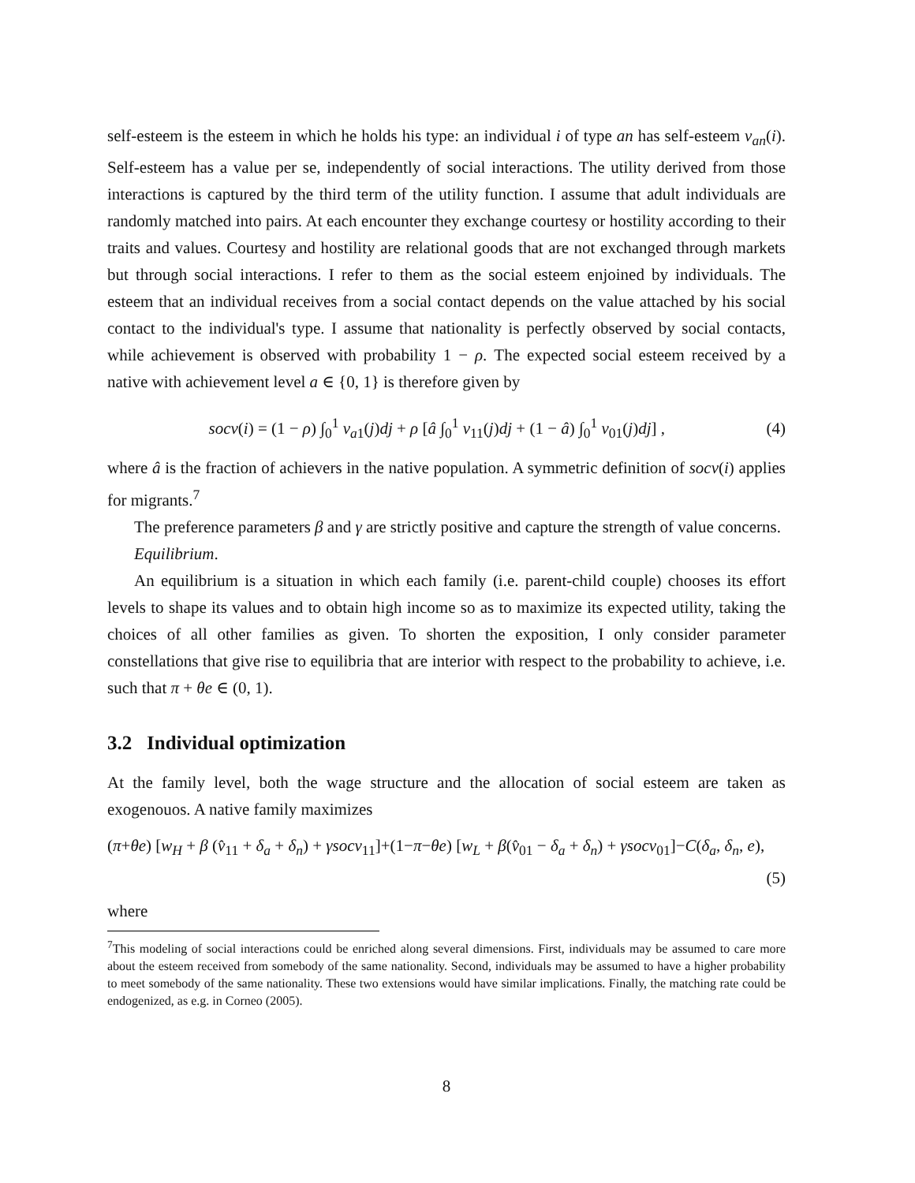self-esteem is the esteem in which he holds his type: an individual i of type an has self-esteem v<sub>an</sub>(i). Self-esteem has a value per se, independently of social interactions. The utility derived from those interactions is captured by the third term of the utility function. I assume that adult individuals are randomly matched into pairs. At each encounter they exchange courtesy or hostility according to their traits and values. Courtesy and hostility are relational goods that are not exchanged through markets but through social interactions. I refer to them as the social esteem enjoined by individuals. The esteem that an individual receives from a social contact depends on the value attached by his social contact to the individual's type. I assume that nationality is perfectly observed by social contacts, while achievement is observed with probability 1 − ρ. The expected social esteem received by a native with achievement level a ∈ {0, 1} is therefore given by
socv(i) = (1 − ρ) ∫<sub>0</sub><sup>1</sup> v<sub>a1</sub>(j)dj + ρ [â ∫<sub>0</sub><sup>1</sup> v<sub>11</sub>(j)dj + (1 − â) ∫<sub>0</sub><sup>1</sup> v<sub>01</sub>(j)dj] , (4)
where â is the fraction of achievers in the native population. A symmetric definition of socv(i) applies for migrants.<sup>7</sup>
The preference parameters β and γ are strictly positive and capture the strength of value concerns.
Equilibrium.
An equilibrium is a situation in which each family (i.e. parent-child couple) chooses its effort levels to shape its values and to obtain high income so as to maximize its expected utility, taking the choices of all other families as given. To shorten the exposition, I only consider parameter constellations that give rise to equilibria that are interior with respect to the probability to achieve, i.e. such that π + θe ∈ (0, 1).
3.2 Individual optimization
At the family level, both the wage structure and the allocation of social esteem are taken as exogenouos. A native family maximizes
(π+θe) [w<sub>H</sub> + β (v̂<sub>11</sub> + δ<sub>a</sub> + δ<sub>n</sub>) + γsocv<sub>11</sub>]+(1−π−θe) [w<sub>L</sub> + β(v̂<sub>01</sub> − δ<sub>a</sub> + δ<sub>n</sub>) + γsocv<sub>01</sub>]−C(δ<sub>a</sub>, δ<sub>n</sub>, e),
(5)
where
<sup>7</sup> This modeling of social interactions could be enriched along several dimensions. First, individuals may be assumed to care more about the esteem received from somebody of the same nationality. Second, individuals may be assumed to have a higher probability to meet somebody of the same nationality. These two extensions would have similar implications. Finally, the matching rate could be endogenized, as e.g. in Corneo (2005).
8